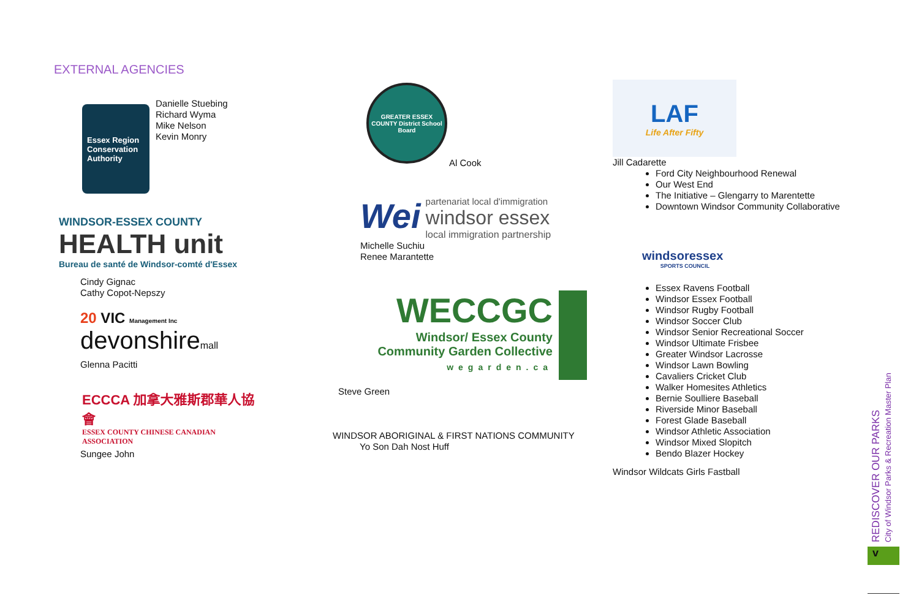EXTERNAL AGENCIES
Essex Region Conservation Authority
Danielle Stuebing
Richard Wyma
Mike Nelson
Kevin Monry
WINDSOR-ESSEX COUNTY
HEALTH unit
Bureau de santé de Windsor-comté d'Essex
Cindy Gignac
Cathy Copot-Nepszy
20 VIC Management Inc
devonshiremall
Glenna Pacitti
ECCCA 加拿大雅斯郡華人協會
ESSEX COUNTY CHINESE CANADIAN ASSOCIATION
Sungee John
GREATER ESSEX COUNTY District School Board
Al Cook
Wei
partenariat local d'immigration
windsor essex
local immigration partnership
Michelle Suchiu
Renee Marantette
WECCGC
Windsor/ Essex County
Community Garden Collective
wegarden.ca
Steve Green
WINDSOR ABORIGINAL & FIRST NATIONS COMMUNITY
Yo Son Dah Nost Huff
LAF
Life After Fifty
Jill Cadarette
Ford City Neighbourhood Renewal
Our West End
The Initiative – Glengarry to Marentette
Downtown Windsor Community Collaborative
windsoressex
SPORTS COUNCIL
Essex Ravens Football
Windsor Essex Football
Windsor Rugby Football
Windsor Soccer Club
Windsor Senior Recreational Soccer
Windsor Ultimate Frisbee
Greater Windsor Lacrosse
Windsor Lawn Bowling
Cavaliers Cricket Club
Walker Homesites Athletics
Bernie Soulliere Baseball
Riverside Minor Baseball
Forest Glade Baseball
Windsor Athletic Association
Windsor Mixed Slopitch
Bendo Blazer Hockey
Windsor Wildcats Girls Fastball
REDISCOVER OUR PARKS
City of Windsor Parks & Recreation Master Plan
v